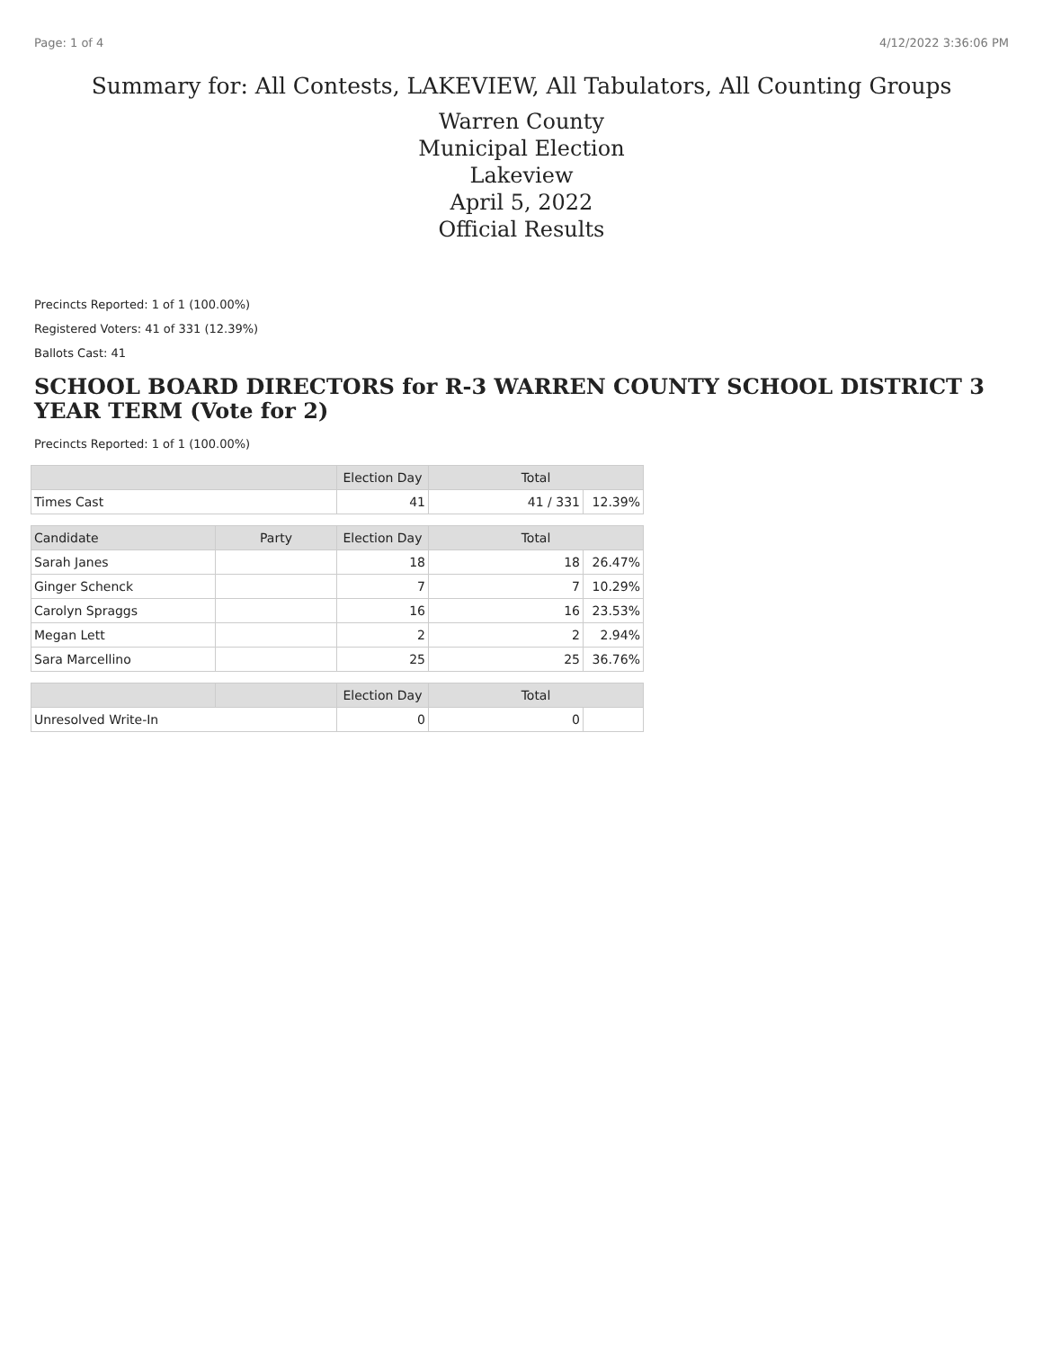Page: 1 of 4 4/12/2022 3:36:06 PM
Summary for: All Contests, LAKEVIEW, All Tabulators, All Counting Groups
Warren County
Municipal Election
Lakeview
April 5, 2022
Official Results
Precincts Reported: 1 of 1 (100.00%)
Registered Voters: 41 of 331 (12.39%)
Ballots Cast: 41
SCHOOL BOARD DIRECTORS for R-3 WARREN COUNTY SCHOOL DISTRICT 3 YEAR TERM (Vote for 2)
Precincts Reported: 1 of 1 (100.00%)
| | | Election Day | Total | |
| --- | --- | --- | --- | --- |
| Times Cast | | 41 | 41 / 331 | 12.39% |
| Candidate | Party | Election Day | Total | |
| Sarah Janes | | 18 | 18 | 26.47% |
| Ginger Schenck | | 7 | 7 | 10.29% |
| Carolyn Spraggs | | 16 | 16 | 23.53% |
| Megan Lett | | 2 | 2 | 2.94% |
| Sara Marcellino | | 25 | 25 | 36.76% |
| | | Election Day | Total | |
| Unresolved Write-In | | 0 | 0 | |